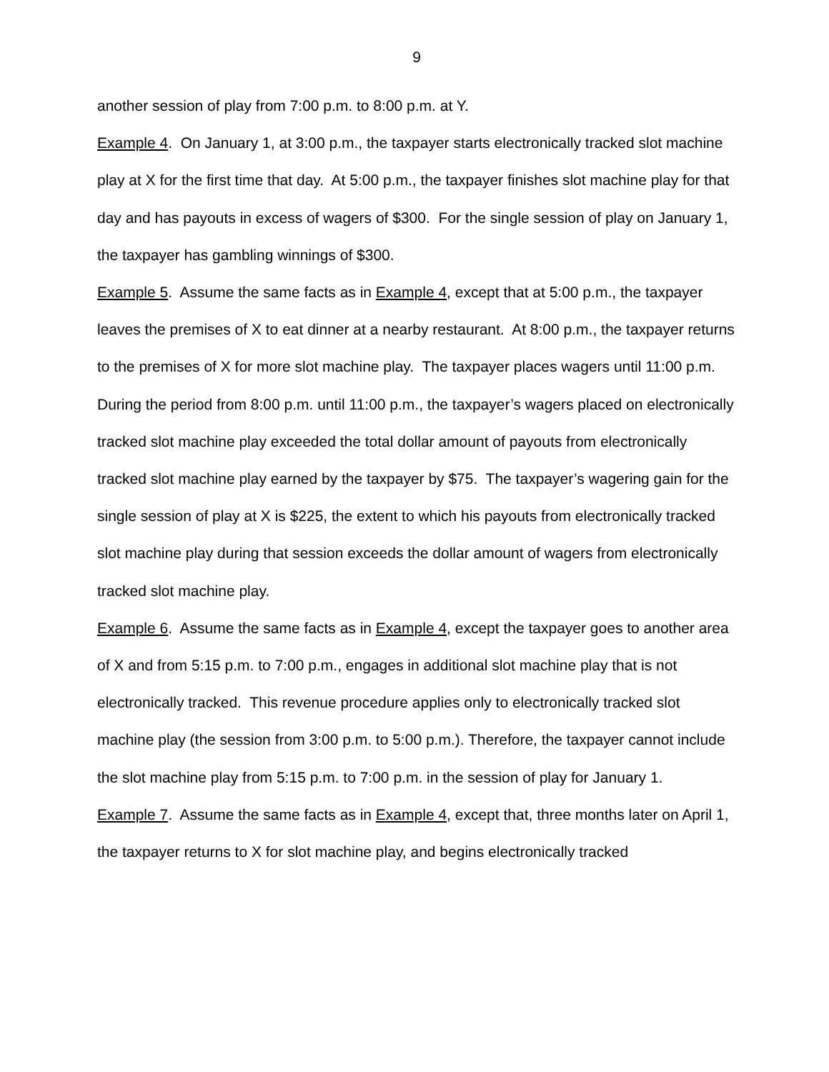9
another session of play from 7:00 p.m. to 8:00 p.m. at Y.
Example 4. On January 1, at 3:00 p.m., the taxpayer starts electronically tracked slot machine play at X for the first time that day. At 5:00 p.m., the taxpayer finishes slot machine play for that day and has payouts in excess of wagers of $300. For the single session of play on January 1, the taxpayer has gambling winnings of $300.
Example 5. Assume the same facts as in Example 4, except that at 5:00 p.m., the taxpayer leaves the premises of X to eat dinner at a nearby restaurant. At 8:00 p.m., the taxpayer returns to the premises of X for more slot machine play. The taxpayer places wagers until 11:00 p.m. During the period from 8:00 p.m. until 11:00 p.m., the taxpayer’s wagers placed on electronically tracked slot machine play exceeded the total dollar amount of payouts from electronically tracked slot machine play earned by the taxpayer by $75. The taxpayer’s wagering gain for the single session of play at X is $225, the extent to which his payouts from electronically tracked slot machine play during that session exceeds the dollar amount of wagers from electronically tracked slot machine play.
Example 6. Assume the same facts as in Example 4, except the taxpayer goes to another area of X and from 5:15 p.m. to 7:00 p.m., engages in additional slot machine play that is not electronically tracked. This revenue procedure applies only to electronically tracked slot machine play (the session from 3:00 p.m. to 5:00 p.m.). Therefore, the taxpayer cannot include the slot machine play from 5:15 p.m. to 7:00 p.m. in the session of play for January 1.
Example 7. Assume the same facts as in Example 4, except that, three months later on April 1, the taxpayer returns to X for slot machine play, and begins electronically tracked